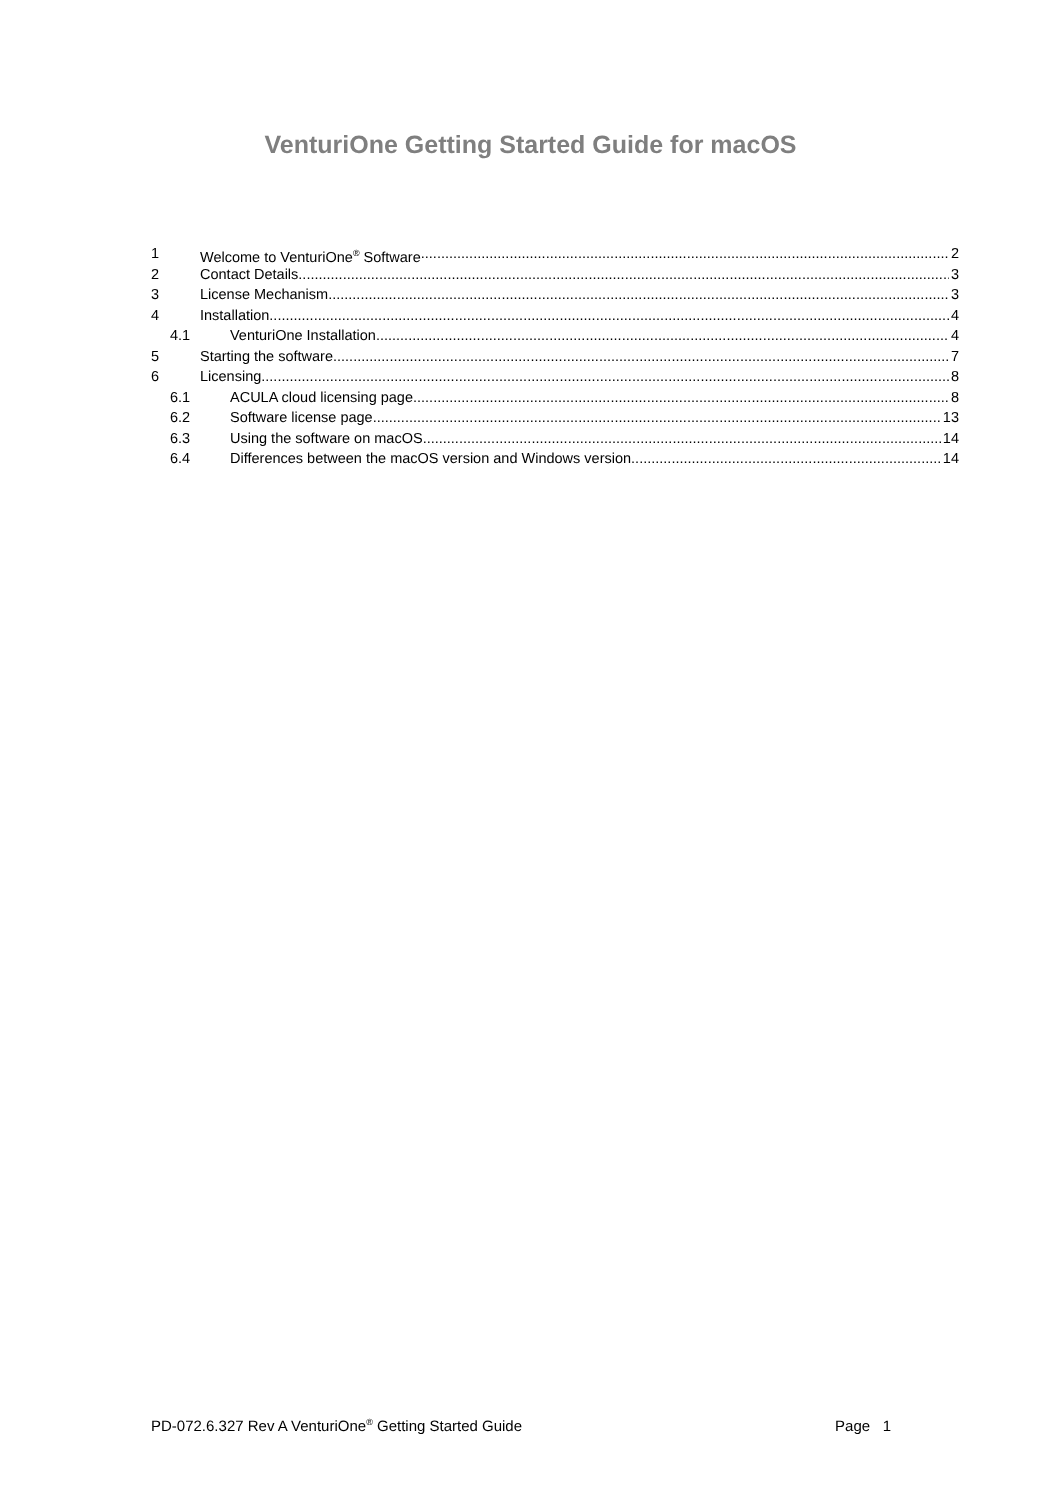VenturiOne Getting Started Guide for macOS
1 Welcome to VenturiOne<sup>®</sup> Software 2
2 Contact Details 3
3 License Mechanism 3
4 Installation 4
4.1 VenturiOne Installation 4
5 Starting the software 7
6 Licensing 8
6.1 ACULA cloud licensing page 8
6.2 Software license page 13
6.3 Using the software on macOS 14
6.4 Differences between the macOS version and Windows version 14
PD-072.6.327 Rev A VenturiOne<sup>®</sup> Getting Started Guide Page 1